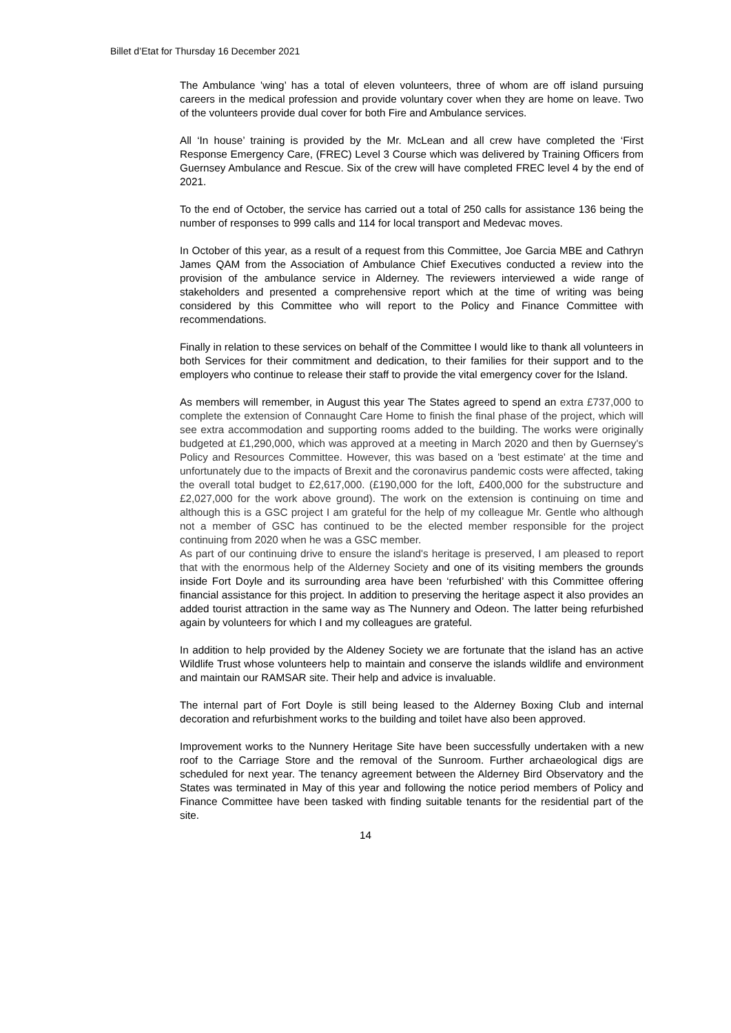Billet d’Etat for Thursday 16 December 2021
The Ambulance 'wing’ has a total of eleven volunteers, three of whom are off island pursuing careers in the medical profession and provide voluntary cover when they are home on leave. Two of the volunteers provide dual cover for both Fire and Ambulance services.
All ‘In house’ training is provided by the Mr. McLean and all crew have completed the ‘First Response Emergency Care, (FREC) Level 3 Course which was delivered by Training Officers from Guernsey Ambulance and Rescue. Six of the crew will have completed FREC level 4 by the end of 2021.
To the end of October, the service has carried out a total of 250 calls for assistance 136 being the number of responses to 999 calls and 114 for local transport and Medevac moves.
In October of this year, as a result of a request from this Committee, Joe Garcia MBE and Cathryn James QAM from the Association of Ambulance Chief Executives conducted a review into the provision of the ambulance service in Alderney. The reviewers interviewed a wide range of stakeholders and presented a comprehensive report which at the time of writing was being considered by this Committee who will report to the Policy and Finance Committee with recommendations.
Finally in relation to these services on behalf of the Committee I would like to thank all volunteers in both Services for their commitment and dedication, to their families for their support and to the employers who continue to release their staff to provide the vital emergency cover for the Island.
As members will remember, in August this year The States agreed to spend an extra £737,000 to complete the extension of Connaught Care Home to finish the final phase of the project, which will see extra accommodation and supporting rooms added to the building. The works were originally budgeted at £1,290,000, which was approved at a meeting in March 2020 and then by Guernsey's Policy and Resources Committee. However, this was based on a 'best estimate' at the time and unfortunately due to the impacts of Brexit and the coronavirus pandemic costs were affected, taking the overall total budget to £2,617,000. (£190,000 for the loft, £400,000 for the substructure and £2,027,000 for the work above ground). The work on the extension is continuing on time and although this is a GSC project I am grateful for the help of my colleague Mr. Gentle who although not a member of GSC has continued to be the elected member responsible for the project continuing from 2020 when he was a GSC member.
As part of our continuing drive to ensure the island's heritage is preserved, I am pleased to report that with the enormous help of the Alderney Society and one of its visiting members the grounds inside Fort Doyle and its surrounding area have been ‘refurbished’ with this Committee offering financial assistance for this project. In addition to preserving the heritage aspect it also provides an added tourist attraction in the same way as The Nunnery and Odeon. The latter being refurbished again by volunteers for which I and my colleagues are grateful.
In addition to help provided by the Aldeney Society we are fortunate that the island has an active Wildlife Trust whose volunteers help to maintain and conserve the islands wildlife and environment and maintain our RAMSAR site. Their help and advice is invaluable.
The internal part of Fort Doyle is still being leased to the Alderney Boxing Club and internal decoration and refurbishment works to the building and toilet have also been approved.
Improvement works to the Nunnery Heritage Site have been successfully undertaken with a new roof to the Carriage Store and the removal of the Sunroom. Further archaeological digs are scheduled for next year. The tenancy agreement between the Alderney Bird Observatory and the States was terminated in May of this year and following the notice period members of Policy and Finance Committee have been tasked with finding suitable tenants for the residential part of the site.
14